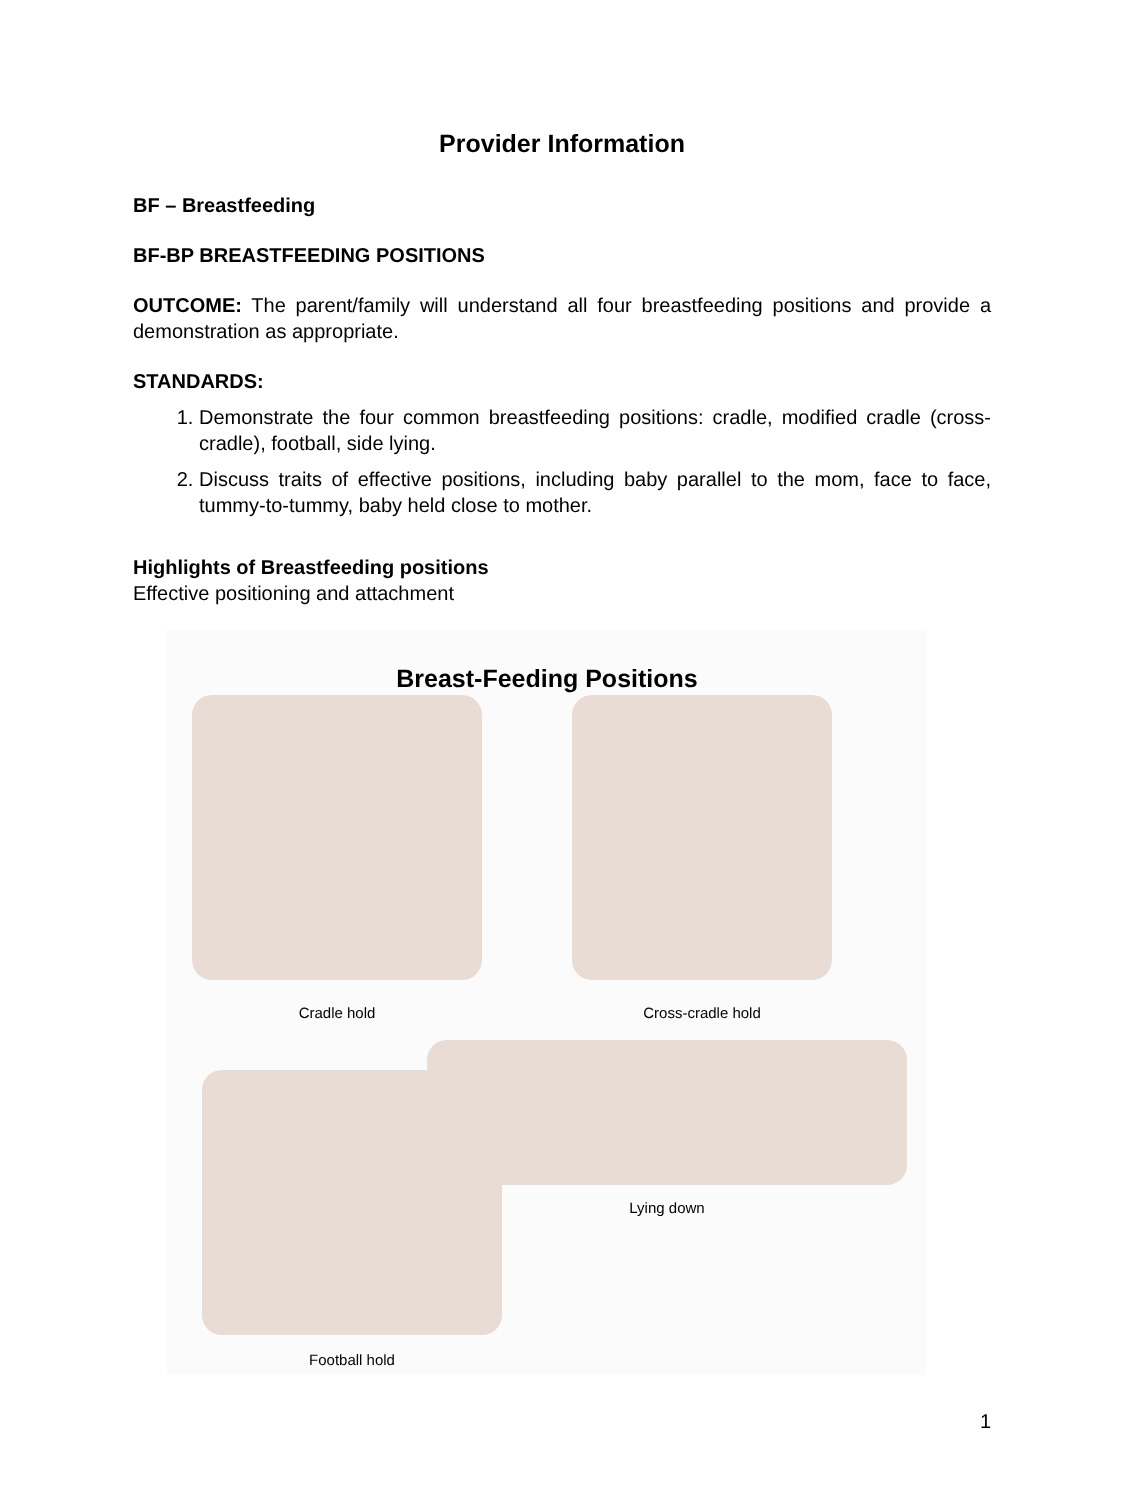Provider Information
BF – Breastfeeding
BF-BP BREASTFEEDING POSITIONS
OUTCOME: The parent/family will understand all four breastfeeding positions and provide a demonstration as appropriate.
STANDARDS:
1. Demonstrate the four common breastfeeding positions: cradle, modified cradle (cross-cradle), football, side lying.
2. Discuss traits of effective positions, including baby parallel to the mom, face to face, tummy-to-tummy, baby held close to mother.
Highlights of Breastfeeding positions
Effective positioning and attachment
Breast-Feeding Positions
Cradle hold Cross-cradle hold
Lying down
Football hold
1